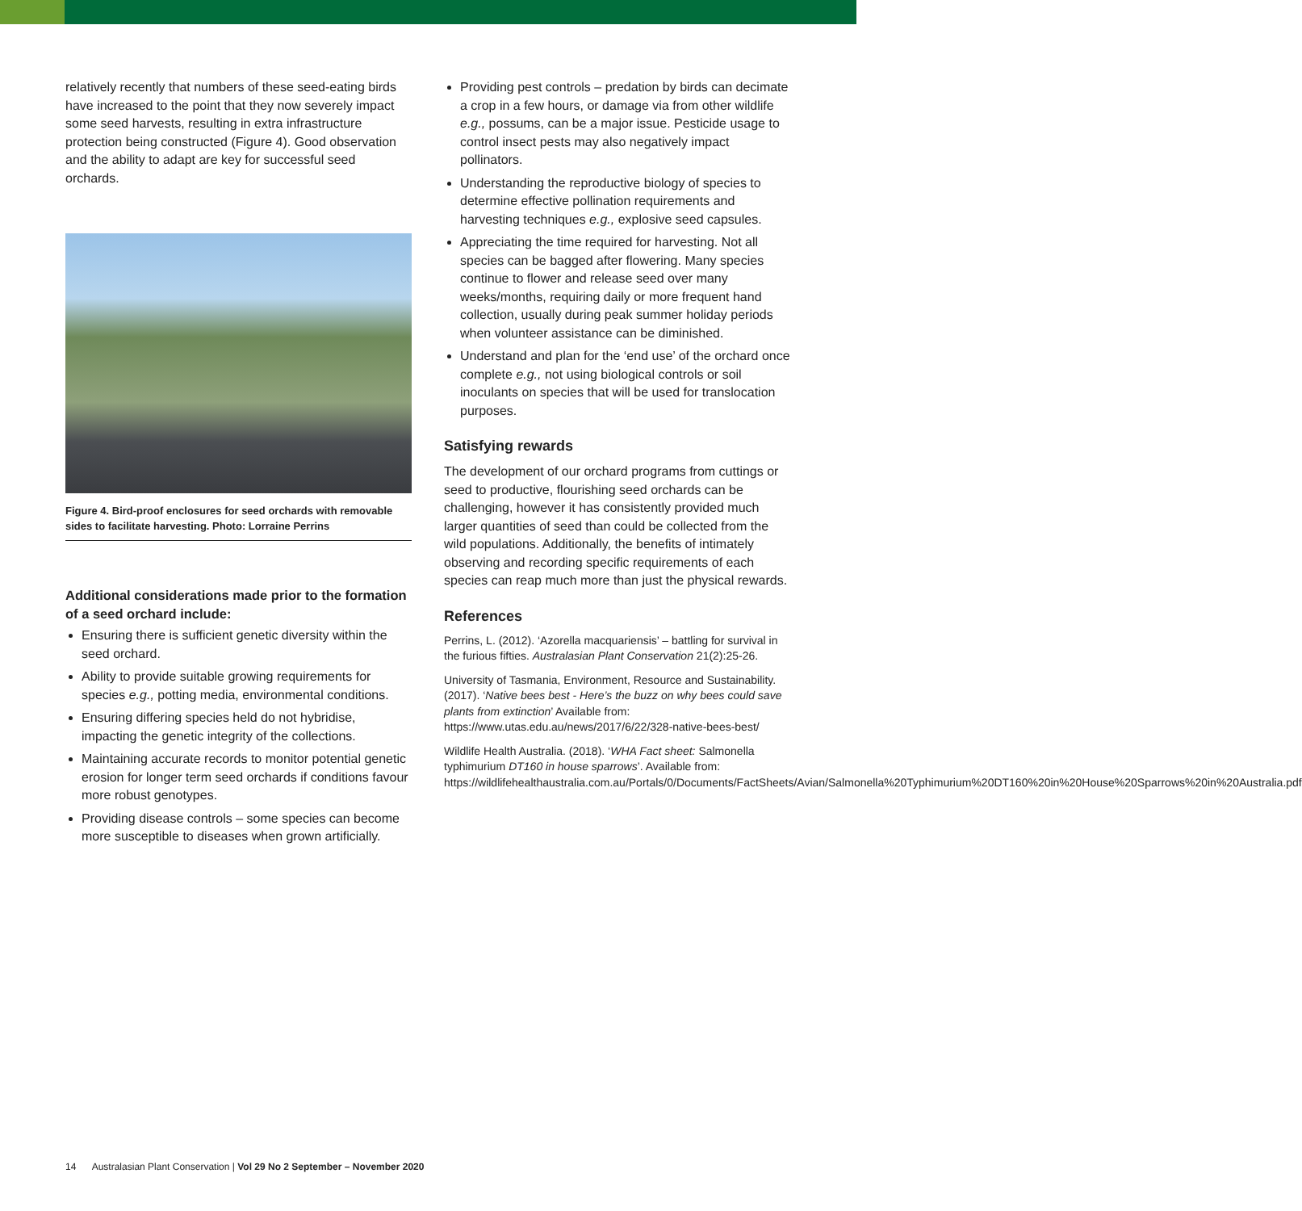relatively recently that numbers of these seed-eating birds have increased to the point that they now severely impact some seed harvests, resulting in extra infrastructure protection being constructed (Figure 4). Good observation and the ability to adapt are key for successful seed orchards.
Figure 4. Bird-proof enclosures for seed orchards with removable sides to facilitate harvesting. Photo: Lorraine Perrins
Additional considerations made prior to the formation of a seed orchard include:
Ensuring there is sufficient genetic diversity within the seed orchard.
Ability to provide suitable growing requirements for species e.g., potting media, environmental conditions.
Ensuring differing species held do not hybridise, impacting the genetic integrity of the collections.
Maintaining accurate records to monitor potential genetic erosion for longer term seed orchards if conditions favour more robust genotypes.
Providing disease controls – some species can become more susceptible to diseases when grown artificially.
Providing pest controls – predation by birds can decimate a crop in a few hours, or damage via from other wildlife e.g., possums, can be a major issue. Pesticide usage to control insect pests may also negatively impact pollinators.
Understanding the reproductive biology of species to determine effective pollination requirements and harvesting techniques e.g., explosive seed capsules.
Appreciating the time required for harvesting. Not all species can be bagged after flowering. Many species continue to flower and release seed over many weeks/months, requiring daily or more frequent hand collection, usually during peak summer holiday periods when volunteer assistance can be diminished.
Understand and plan for the ‘end use’ of the orchard once complete e.g., not using biological controls or soil inoculants on species that will be used for translocation purposes.
Satisfying rewards
The development of our orchard programs from cuttings or seed to productive, flourishing seed orchards can be challenging, however it has consistently provided much larger quantities of seed than could be collected from the wild populations. Additionally, the benefits of intimately observing and recording specific requirements of each species can reap much more than just the physical rewards.
References
Perrins, L. (2012). ‘Azorella macquariensis’ – battling for survival in the furious fifties. Australasian Plant Conservation 21(2):25-26.
University of Tasmania, Environment, Resource and Sustainability. (2017). ‘Native bees best - Here’s the buzz on why bees could save plants from extinction’ Available from: https://www.utas.edu.au/news/2017/6/22/328-native-bees-best/
Wildlife Health Australia. (2018). ‘WHA Fact sheet: Salmonella typhimurium DT160 in house sparrows’. Available from: https://wildlifehealthaustralia.com.au/Portals/0/Documents/FactSheets/Avian/Salmonella%20Typhimurium%20DT160%20in%20House%20Sparrows%20in%20Australia.pdf
14 Australasian Plant Conservation | Vol 29 No 2 September – November 2020